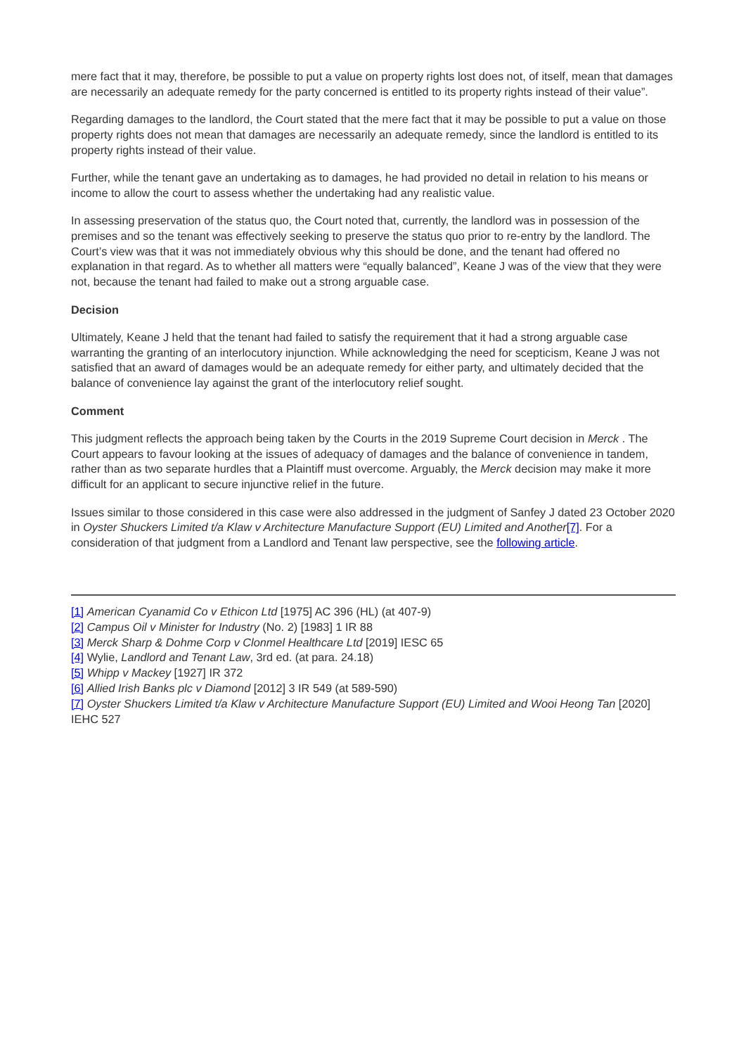mere fact that it may, therefore, be possible to put a value on property rights lost does not, of itself, mean that damages are necessarily an adequate remedy for the party concerned is entitled to its property rights instead of their value”.
Regarding damages to the landlord, the Court stated that the mere fact that it may be possible to put a value on those property rights does not mean that damages are necessarily an adequate remedy, since the landlord is entitled to its property rights instead of their value.
Further, while the tenant gave an undertaking as to damages, he had provided no detail in relation to his means or income to allow the court to assess whether the undertaking had any realistic value.
In assessing preservation of the status quo, the Court noted that, currently, the landlord was in possession of the premises and so the tenant was effectively seeking to preserve the status quo prior to re-entry by the landlord. The Court’s view was that it was not immediately obvious why this should be done, and the tenant had offered no explanation in that regard. As to whether all matters were “equally balanced”, Keane J was of the view that they were not, because the tenant had failed to make out a strong arguable case.
Decision
Ultimately, Keane J held that the tenant had failed to satisfy the requirement that it had a strong arguable case warranting the granting of an interlocutory injunction. While acknowledging the need for scepticism, Keane J was not satisfied that an award of damages would be an adequate remedy for either party, and ultimately decided that the balance of convenience lay against the grant of the interlocutory relief sought.
Comment
This judgment reflects the approach being taken by the Courts in the 2019 Supreme Court decision in Merck . The Court appears to favour looking at the issues of adequacy of damages and the balance of convenience in tandem, rather than as two separate hurdles that a Plaintiff must overcome. Arguably, the Merck decision may make it more difficult for an applicant to secure injunctive relief in the future.
Issues similar to those considered in this case were also addressed in the judgment of Sanfey J dated 23 October 2020 in Oyster Shuckers Limited t/a Klaw v Architecture Manufacture Support (EU) Limited and Another[7]. For a consideration of that judgment from a Landlord and Tenant law perspective, see the following article.
[1] American Cyanamid Co v Ethicon Ltd [1975] AC 396 (HL) (at 407-9)
[2] Campus Oil v Minister for Industry (No. 2) [1983] 1 IR 88
[3] Merck Sharp & Dohme Corp v Clonmel Healthcare Ltd [2019] IESC 65
[4] Wylie, Landlord and Tenant Law, 3rd ed. (at para. 24.18)
[5] Whipp v Mackey [1927] IR 372
[6] Allied Irish Banks plc v Diamond [2012] 3 IR 549 (at 589-590)
[7] Oyster Shuckers Limited t/a Klaw v Architecture Manufacture Support (EU) Limited and Wooi Heong Tan [2020] IEHC 527